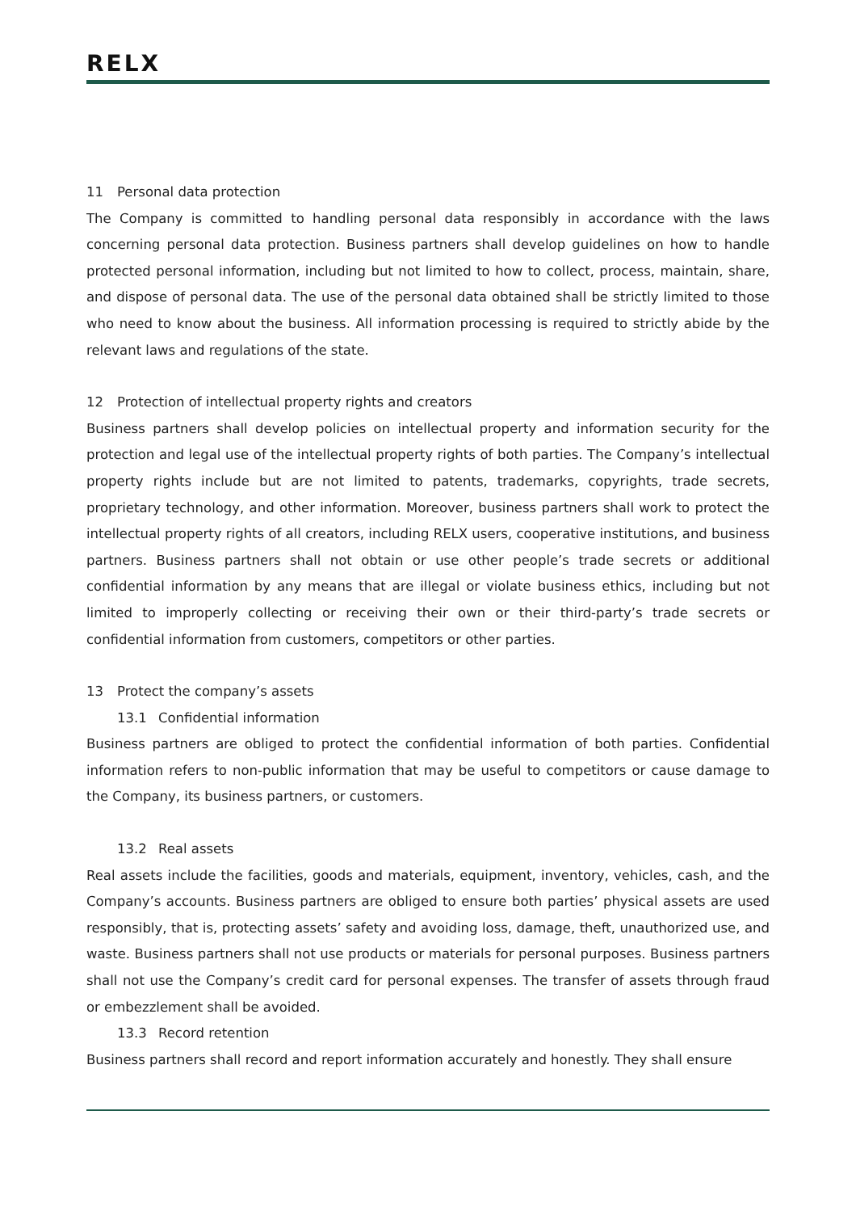RELX
11 Personal data protection
The Company is committed to handling personal data responsibly in accordance with the laws concerning personal data protection. Business partners shall develop guidelines on how to handle protected personal information, including but not limited to how to collect, process, maintain, share, and dispose of personal data. The use of the personal data obtained shall be strictly limited to those who need to know about the business. All information processing is required to strictly abide by the relevant laws and regulations of the state.
12 Protection of intellectual property rights and creators
Business partners shall develop policies on intellectual property and information security for the protection and legal use of the intellectual property rights of both parties. The Company’s intellectual property rights include but are not limited to patents, trademarks, copyrights, trade secrets, proprietary technology, and other information. Moreover, business partners shall work to protect the intellectual property rights of all creators, including RELX users, cooperative institutions, and business partners. Business partners shall not obtain or use other people’s trade secrets or additional confidential information by any means that are illegal or violate business ethics, including but not limited to improperly collecting or receiving their own or their third-party’s trade secrets or confidential information from customers, competitors or other parties.
13 Protect the company’s assets
13.1 Confidential information
Business partners are obliged to protect the confidential information of both parties. Confidential information refers to non-public information that may be useful to competitors or cause damage to the Company, its business partners, or customers.
13.2 Real assets
Real assets include the facilities, goods and materials, equipment, inventory, vehicles, cash, and the Company’s accounts. Business partners are obliged to ensure both parties’ physical assets are used responsibly, that is, protecting assets’ safety and avoiding loss, damage, theft, unauthorized use, and waste. Business partners shall not use products or materials for personal purposes. Business partners shall not use the Company’s credit card for personal expenses. The transfer of assets through fraud or embezzlement shall be avoided.
13.3 Record retention
Business partners shall record and report information accurately and honestly. They shall ensure